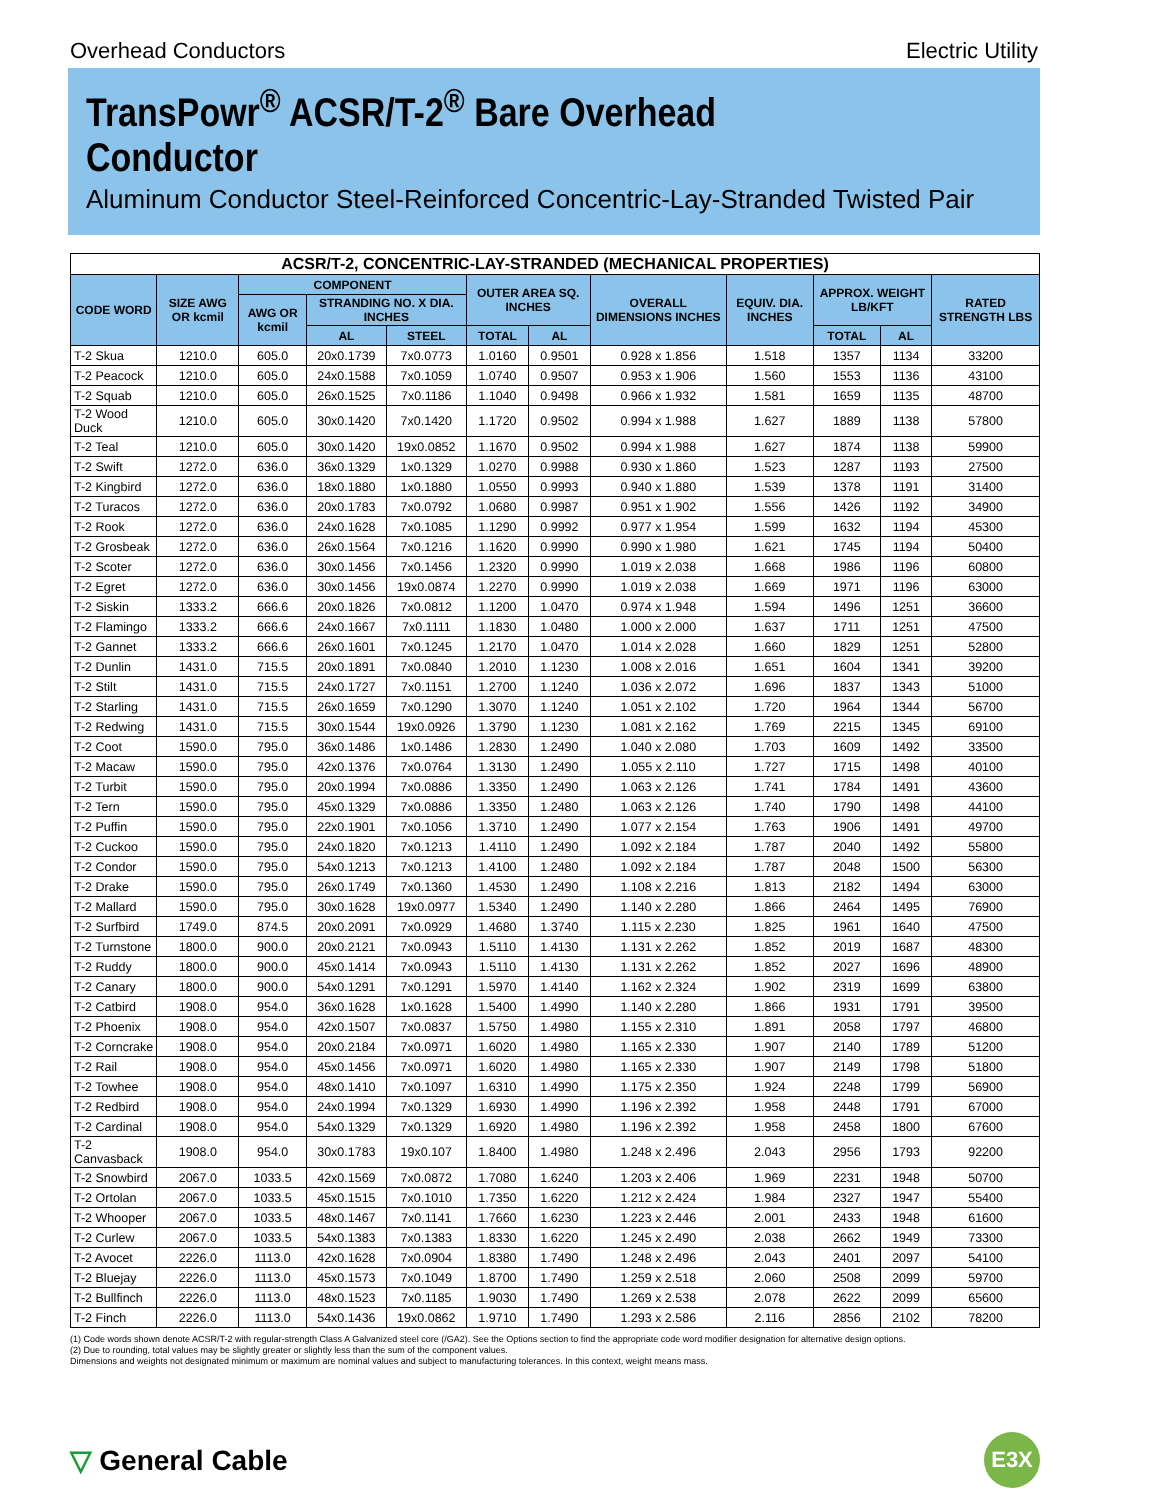Overhead Conductors Electric Utility
TransPowr<sup>®</sup> ACSR/T-2<sup>®</sup> Bare Overhead Conductor
Aluminum Conductor Steel-Reinforced Concentric-Lay-Stranded Twisted Pair
| ACSR/T-2, CONCENTRIC-LAY-STRANDED (MECHANICAL PROPERTIES) | | | | | | | | | | | |
| --- | --- | --- | --- | --- | --- | --- | --- | --- | --- | --- | --- |
| CODE WORD | SIZE AWG OR kcmil | COMPONENT | | | OUTER AREA SQ. INCHES | | OVERALL DIMENSIONS INCHES | EQUIV. DIA. INCHES | APPROX. WEIGHT LB/KFT | | RATED STRENGTH LBS |
| | | AWG OR kcmil | STRANDING NO. X DIA. INCHES | | | | | | | | |
| | | | AL | STEEL | TOTAL | AL | | | TOTAL | AL | |
| T-2 Skua | 1210.0 | 605.0 | 20x0.1739 | 7x0.0773 | 1.0160 | 0.9501 | 0.928 x 1.856 | 1.518 | 1357 | 1134 | 33200 |
| T-2 Peacock | 1210.0 | 605.0 | 24x0.1588 | 7x0.1059 | 1.0740 | 0.9507 | 0.953 x 1.906 | 1.560 | 1553 | 1136 | 43100 |
| T-2 Squab | 1210.0 | 605.0 | 26x0.1525 | 7x0.1186 | 1.1040 | 0.9498 | 0.966 x 1.932 | 1.581 | 1659 | 1135 | 48700 |
| T-2 Wood Duck | 1210.0 | 605.0 | 30x0.1420 | 7x0.1420 | 1.1720 | 0.9502 | 0.994 x 1.988 | 1.627 | 1889 | 1138 | 57800 |
| T-2 Teal | 1210.0 | 605.0 | 30x0.1420 | 19x0.0852 | 1.1670 | 0.9502 | 0.994 x 1.988 | 1.627 | 1874 | 1138 | 59900 |
| T-2 Swift | 1272.0 | 636.0 | 36x0.1329 | 1x0.1329 | 1.0270 | 0.9988 | 0.930 x 1.860 | 1.523 | 1287 | 1193 | 27500 |
| T-2 Kingbird | 1272.0 | 636.0 | 18x0.1880 | 1x0.1880 | 1.0550 | 0.9993 | 0.940 x 1.880 | 1.539 | 1378 | 1191 | 31400 |
| T-2 Turacos | 1272.0 | 636.0 | 20x0.1783 | 7x0.0792 | 1.0680 | 0.9987 | 0.951 x 1.902 | 1.556 | 1426 | 1192 | 34900 |
| T-2 Rook | 1272.0 | 636.0 | 24x0.1628 | 7x0.1085 | 1.1290 | 0.9992 | 0.977 x 1.954 | 1.599 | 1632 | 1194 | 45300 |
| T-2 Grosbeak | 1272.0 | 636.0 | 26x0.1564 | 7x0.1216 | 1.1620 | 0.9990 | 0.990 x 1.980 | 1.621 | 1745 | 1194 | 50400 |
| T-2 Scoter | 1272.0 | 636.0 | 30x0.1456 | 7x0.1456 | 1.2320 | 0.9990 | 1.019 x 2.038 | 1.668 | 1986 | 1196 | 60800 |
| T-2 Egret | 1272.0 | 636.0 | 30x0.1456 | 19x0.0874 | 1.2270 | 0.9990 | 1.019 x 2.038 | 1.669 | 1971 | 1196 | 63000 |
| T-2 Siskin | 1333.2 | 666.6 | 20x0.1826 | 7x0.0812 | 1.1200 | 1.0470 | 0.974 x 1.948 | 1.594 | 1496 | 1251 | 36600 |
| T-2 Flamingo | 1333.2 | 666.6 | 24x0.1667 | 7x0.1111 | 1.1830 | 1.0480 | 1.000 x 2.000 | 1.637 | 1711 | 1251 | 47500 |
| T-2 Gannet | 1333.2 | 666.6 | 26x0.1601 | 7x0.1245 | 1.2170 | 1.0470 | 1.014 x 2.028 | 1.660 | 1829 | 1251 | 52800 |
| T-2 Dunlin | 1431.0 | 715.5 | 20x0.1891 | 7x0.0840 | 1.2010 | 1.1230 | 1.008 x 2.016 | 1.651 | 1604 | 1341 | 39200 |
| T-2 Stilt | 1431.0 | 715.5 | 24x0.1727 | 7x0.1151 | 1.2700 | 1.1240 | 1.036 x 2.072 | 1.696 | 1837 | 1343 | 51000 |
| T-2 Starling | 1431.0 | 715.5 | 26x0.1659 | 7x0.1290 | 1.3070 | 1.1240 | 1.051 x 2.102 | 1.720 | 1964 | 1344 | 56700 |
| T-2 Redwing | 1431.0 | 715.5 | 30x0.1544 | 19x0.0926 | 1.3790 | 1.1230 | 1.081 x 2.162 | 1.769 | 2215 | 1345 | 69100 |
| T-2 Coot | 1590.0 | 795.0 | 36x0.1486 | 1x0.1486 | 1.2830 | 1.2490 | 1.040 x 2.080 | 1.703 | 1609 | 1492 | 33500 |
| T-2 Macaw | 1590.0 | 795.0 | 42x0.1376 | 7x0.0764 | 1.3130 | 1.2490 | 1.055 x 2.110 | 1.727 | 1715 | 1498 | 40100 |
| T-2 Turbit | 1590.0 | 795.0 | 20x0.1994 | 7x0.0886 | 1.3350 | 1.2490 | 1.063 x 2.126 | 1.741 | 1784 | 1491 | 43600 |
| T-2 Tern | 1590.0 | 795.0 | 45x0.1329 | 7x0.0886 | 1.3350 | 1.2480 | 1.063 x 2.126 | 1.740 | 1790 | 1498 | 44100 |
| T-2 Puffin | 1590.0 | 795.0 | 22x0.1901 | 7x0.1056 | 1.3710 | 1.2490 | 1.077 x 2.154 | 1.763 | 1906 | 1491 | 49700 |
| T-2 Cuckoo | 1590.0 | 795.0 | 24x0.1820 | 7x0.1213 | 1.4110 | 1.2490 | 1.092 x 2.184 | 1.787 | 2040 | 1492 | 55800 |
| T-2 Condor | 1590.0 | 795.0 | 54x0.1213 | 7x0.1213 | 1.4100 | 1.2480 | 1.092 x 2.184 | 1.787 | 2048 | 1500 | 56300 |
| T-2 Drake | 1590.0 | 795.0 | 26x0.1749 | 7x0.1360 | 1.4530 | 1.2490 | 1.108 x 2.216 | 1.813 | 2182 | 1494 | 63000 |
| T-2 Mallard | 1590.0 | 795.0 | 30x0.1628 | 19x0.0977 | 1.5340 | 1.2490 | 1.140 x 2.280 | 1.866 | 2464 | 1495 | 76900 |
| T-2 Surfbird | 1749.0 | 874.5 | 20x0.2091 | 7x0.0929 | 1.4680 | 1.3740 | 1.115 x 2.230 | 1.825 | 1961 | 1640 | 47500 |
| T-2 Turnstone | 1800.0 | 900.0 | 20x0.2121 | 7x0.0943 | 1.5110 | 1.4130 | 1.131 x 2.262 | 1.852 | 2019 | 1687 | 48300 |
| T-2 Ruddy | 1800.0 | 900.0 | 45x0.1414 | 7x0.0943 | 1.5110 | 1.4130 | 1.131 x 2.262 | 1.852 | 2027 | 1696 | 48900 |
| T-2 Canary | 1800.0 | 900.0 | 54x0.1291 | 7x0.1291 | 1.5970 | 1.4140 | 1.162 x 2.324 | 1.902 | 2319 | 1699 | 63800 |
| T-2 Catbird | 1908.0 | 954.0 | 36x0.1628 | 1x0.1628 | 1.5400 | 1.4990 | 1.140 x 2.280 | 1.866 | 1931 | 1791 | 39500 |
| T-2 Phoenix | 1908.0 | 954.0 | 42x0.1507 | 7x0.0837 | 1.5750 | 1.4980 | 1.155 x 2.310 | 1.891 | 2058 | 1797 | 46800 |
| T-2 Corncrake | 1908.0 | 954.0 | 20x0.2184 | 7x0.0971 | 1.6020 | 1.4980 | 1.165 x 2.330 | 1.907 | 2140 | 1789 | 51200 |
| T-2 Rail | 1908.0 | 954.0 | 45x0.1456 | 7x0.0971 | 1.6020 | 1.4980 | 1.165 x 2.330 | 1.907 | 2149 | 1798 | 51800 |
| T-2 Towhee | 1908.0 | 954.0 | 48x0.1410 | 7x0.1097 | 1.6310 | 1.4990 | 1.175 x 2.350 | 1.924 | 2248 | 1799 | 56900 |
| T-2 Redbird | 1908.0 | 954.0 | 24x0.1994 | 7x0.1329 | 1.6930 | 1.4990 | 1.196 x 2.392 | 1.958 | 2448 | 1791 | 67000 |
| T-2 Cardinal | 1908.0 | 954.0 | 54x0.1329 | 7x0.1329 | 1.6920 | 1.4980 | 1.196 x 2.392 | 1.958 | 2458 | 1800 | 67600 |
| T-2 Canvasback | 1908.0 | 954.0 | 30x0.1783 | 19x0.107 | 1.8400 | 1.4980 | 1.248 x 2.496 | 2.043 | 2956 | 1793 | 92200 |
| T-2 Snowbird | 2067.0 | 1033.5 | 42x0.1569 | 7x0.0872 | 1.7080 | 1.6240 | 1.203 x 2.406 | 1.969 | 2231 | 1948 | 50700 |
| T-2 Ortolan | 2067.0 | 1033.5 | 45x0.1515 | 7x0.1010 | 1.7350 | 1.6220 | 1.212 x 2.424 | 1.984 | 2327 | 1947 | 55400 |
| T-2 Whooper | 2067.0 | 1033.5 | 48x0.1467 | 7x0.1141 | 1.7660 | 1.6230 | 1.223 x 2.446 | 2.001 | 2433 | 1948 | 61600 |
| T-2 Curlew | 2067.0 | 1033.5 | 54x0.1383 | 7x0.1383 | 1.8330 | 1.6220 | 1.245 x 2.490 | 2.038 | 2662 | 1949 | 73300 |
| T-2 Avocet | 2226.0 | 1113.0 | 42x0.1628 | 7x0.0904 | 1.8380 | 1.7490 | 1.248 x 2.496 | 2.043 | 2401 | 2097 | 54100 |
| T-2 Bluejay | 2226.0 | 1113.0 | 45x0.1573 | 7x0.1049 | 1.8700 | 1.7490 | 1.259 x 2.518 | 2.060 | 2508 | 2099 | 59700 |
| T-2 Bullfinch | 2226.0 | 1113.0 | 48x0.1523 | 7x0.1185 | 1.9030 | 1.7490 | 1.269 x 2.538 | 2.078 | 2622 | 2099 | 65600 |
| T-2 Finch | 2226.0 | 1113.0 | 54x0.1436 | 19x0.0862 | 1.9710 | 1.7490 | 1.293 x 2.586 | 2.116 | 2856 | 2102 | 78200 |
(1) Code words shown denote ACSR/T-2 with regular-strength Class A Galvanized steel core (/GA2). See the Options section to find the appropriate code word modifier designation for alternative design options.
(2) Due to rounding, total values may be slightly greater or slightly less than the sum of the component values.
Dimensions and weights not designated minimum or maximum are nominal values and subject to manufacturing tolerances. In this context, weight means mass.
▽ General Cable
E3X